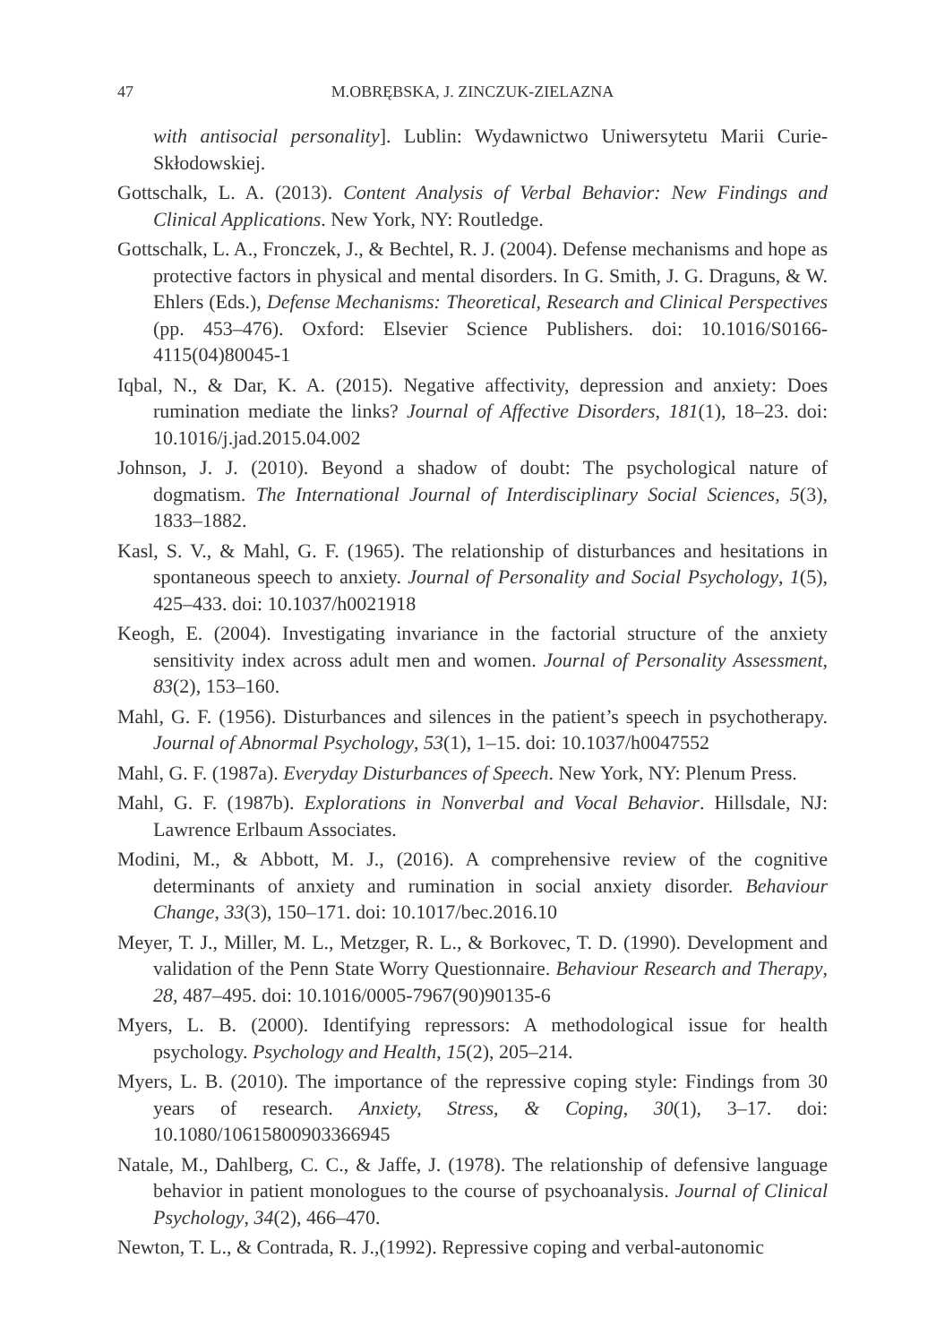47 M.OBRĘBSKA, J. ZINCZUK-ZIELAZNA
with antisocial personality]. Lublin: Wydawnictwo Uniwersytetu Marii Curie-Skłodowskiej.
Gottschalk, L. A. (2013). Content Analysis of Verbal Behavior: New Findings and Clinical Applications. New York, NY: Routledge.
Gottschalk, L. A., Fronczek, J., & Bechtel, R. J. (2004). Defense mechanisms and hope as protective factors in physical and mental disorders. In G. Smith, J. G. Draguns, & W. Ehlers (Eds.), Defense Mechanisms: Theoretical, Research and Clinical Perspectives (pp. 453–476). Oxford: Elsevier Science Publishers. doi: 10.1016/S0166-4115(04)80045-1
Iqbal, N., & Dar, K. A. (2015). Negative affectivity, depression and anxiety: Does rumination mediate the links? Journal of Affective Disorders, 181(1), 18–23. doi: 10.1016/j.jad.2015.04.002
Johnson, J. J. (2010). Beyond a shadow of doubt: The psychological nature of dogmatism. The International Journal of Interdisciplinary Social Sciences, 5(3), 1833–1882.
Kasl, S. V., & Mahl, G. F. (1965). The relationship of disturbances and hesitations in spontaneous speech to anxiety. Journal of Personality and Social Psychology, 1(5), 425–433. doi: 10.1037/h0021918
Keogh, E. (2004). Investigating invariance in the factorial structure of the anxiety sensitivity index across adult men and women. Journal of Personality Assessment, 83(2), 153–160.
Mahl, G. F. (1956). Disturbances and silences in the patient’s speech in psychotherapy. Journal of Abnormal Psychology, 53(1), 1–15. doi: 10.1037/h0047552
Mahl, G. F. (1987a). Everyday Disturbances of Speech. New York, NY: Plenum Press.
Mahl, G. F. (1987b). Explorations in Nonverbal and Vocal Behavior. Hillsdale, NJ: Lawrence Erlbaum Associates.
Modini, M., & Abbott, M. J., (2016). A comprehensive review of the cognitive determinants of anxiety and rumination in social anxiety disorder. Behaviour Change, 33(3), 150–171. doi: 10.1017/bec.2016.10
Meyer, T. J., Miller, M. L., Metzger, R. L., & Borkovec, T. D. (1990). Development and validation of the Penn State Worry Questionnaire. Behaviour Research and Therapy, 28, 487–495. doi: 10.1016/0005-7967(90)90135-6
Myers, L. B. (2000). Identifying repressors: A methodological issue for health psychology. Psychology and Health, 15(2), 205–214.
Myers, L. B. (2010). The importance of the repressive coping style: Findings from 30 years of research. Anxiety, Stress, & Coping, 30(1), 3–17. doi: 10.1080/10615800903366945
Natale, M., Dahlberg, C. C., & Jaffe, J. (1978). The relationship of defensive language behavior in patient monologues to the course of psychoanalysis. Journal of Clinical Psychology, 34(2), 466–470.
Newton, T. L., & Contrada, R. J.,(1992). Repressive coping and verbal-autonomic